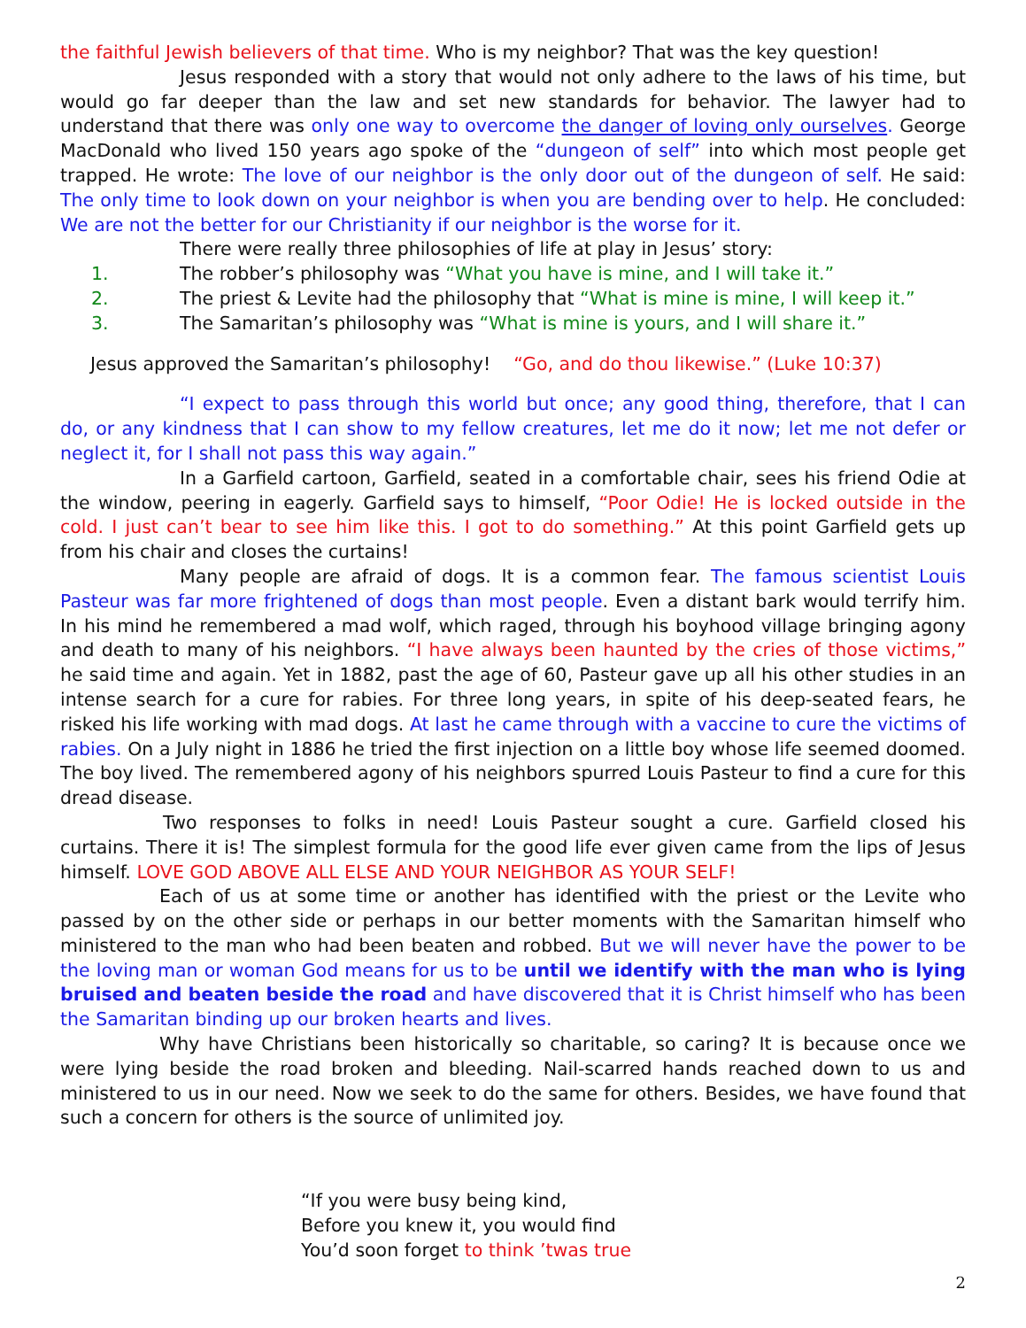the faithful Jewish believers of that time. Who is my neighbor? That was the key question!
Jesus responded with a story that would not only adhere to the laws of his time, but would go far deeper than the law and set new standards for behavior. The lawyer had to understand that there was only one way to overcome the danger of loving only ourselves. George MacDonald who lived 150 years ago spoke of the “dungeon of self” into which most people get trapped. He wrote: The love of our neighbor is the only door out of the dungeon of self. He said: The only time to look down on your neighbor is when you are bending over to help. He concluded: We are not the better for our Christianity if our neighbor is the worse for it.
There were really three philosophies of life at play in Jesus’ story:
1. The robber’s philosophy was “What you have is mine, and I will take it.”
2. The priest & Levite had the philosophy that “What is mine is mine, I will keep it.”
3. The Samaritan’s philosophy was “What is mine is yours, and I will share it.”
Jesus approved the Samaritan’s philosophy! “Go, and do thou likewise.” (Luke 10:37)
“I expect to pass through this world but once; any good thing, therefore, that I can do, or any kindness that I can show to my fellow creatures, let me do it now; let me not defer or neglect it, for I shall not pass this way again.”
In a Garfield cartoon, Garfield, seated in a comfortable chair, sees his friend Odie at the window, peering in eagerly. Garfield says to himself, “Poor Odie! He is locked outside in the cold. I just can’t bear to see him like this. I got to do something.” At this point Garfield gets up from his chair and closes the curtains!
Many people are afraid of dogs. It is a common fear. The famous scientist Louis Pasteur was far more frightened of dogs than most people. Even a distant bark would terrify him. In his mind he remembered a mad wolf, which raged, through his boyhood village bringing agony and death to many of his neighbors. “I have always been haunted by the cries of those victims,” he said time and again. Yet in 1882, past the age of 60, Pasteur gave up all his other studies in an intense search for a cure for rabies. For three long years, in spite of his deep-seated fears, he risked his life working with mad dogs. At last he came through with a vaccine to cure the victims of rabies. On a July night in 1886 he tried the first injection on a little boy whose life seemed doomed. The boy lived. The remembered agony of his neighbors spurred Louis Pasteur to find a cure for this dread disease.
Two responses to folks in need! Louis Pasteur sought a cure. Garfield closed his curtains. There it is! The simplest formula for the good life ever given came from the lips of Jesus himself. LOVE GOD ABOVE ALL ELSE AND YOUR NEIGHBOR AS YOUR SELF!
Each of us at some time or another has identified with the priest or the Levite who passed by on the other side or perhaps in our better moments with the Samaritan himself who ministered to the man who had been beaten and robbed. But we will never have the power to be the loving man or woman God means for us to be until we identify with the man who is lying bruised and beaten beside the road and have discovered that it is Christ himself who has been the Samaritan binding up our broken hearts and lives.
Why have Christians been historically so charitable, so caring? It is because once we were lying beside the road broken and bleeding. Nail-scarred hands reached down to us and ministered to us in our need. Now we seek to do the same for others. Besides, we have found that such a concern for others is the source of unlimited joy.
“If you were busy being kind,
Before you knew it, you would find
You’d soon forget to think ’twas true
2